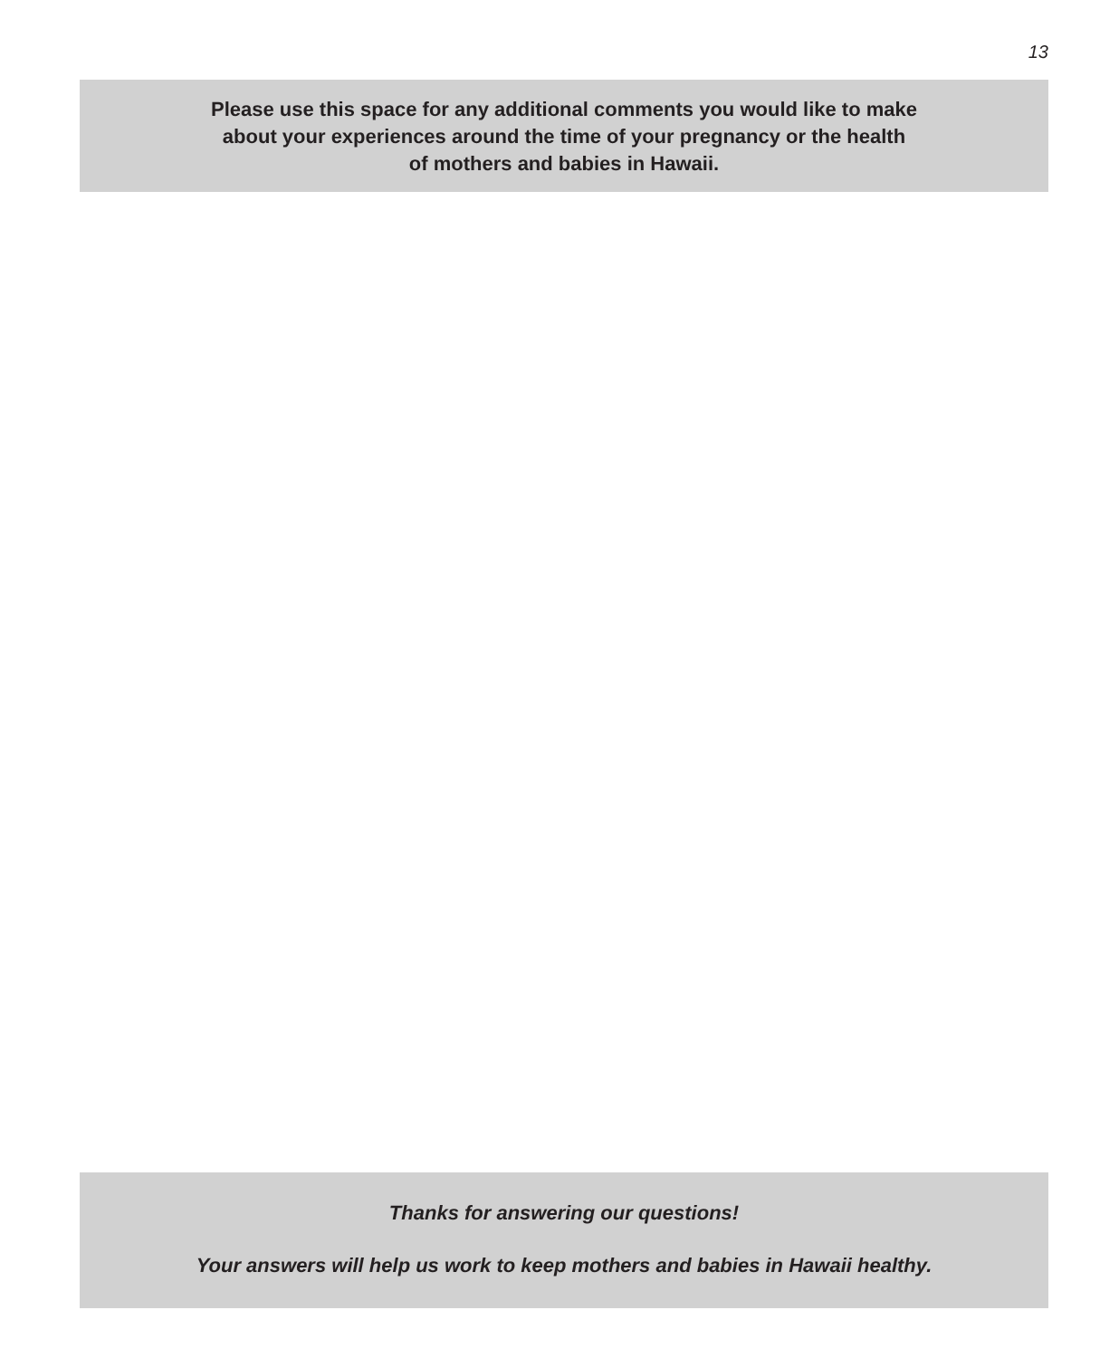13
Please use this space for any additional comments you would like to make
about your experiences around the time of your pregnancy or the health
of mothers and babies in Hawaii.
Thanks for answering our questions!
Your answers will help us work to keep mothers and babies in Hawaii healthy.